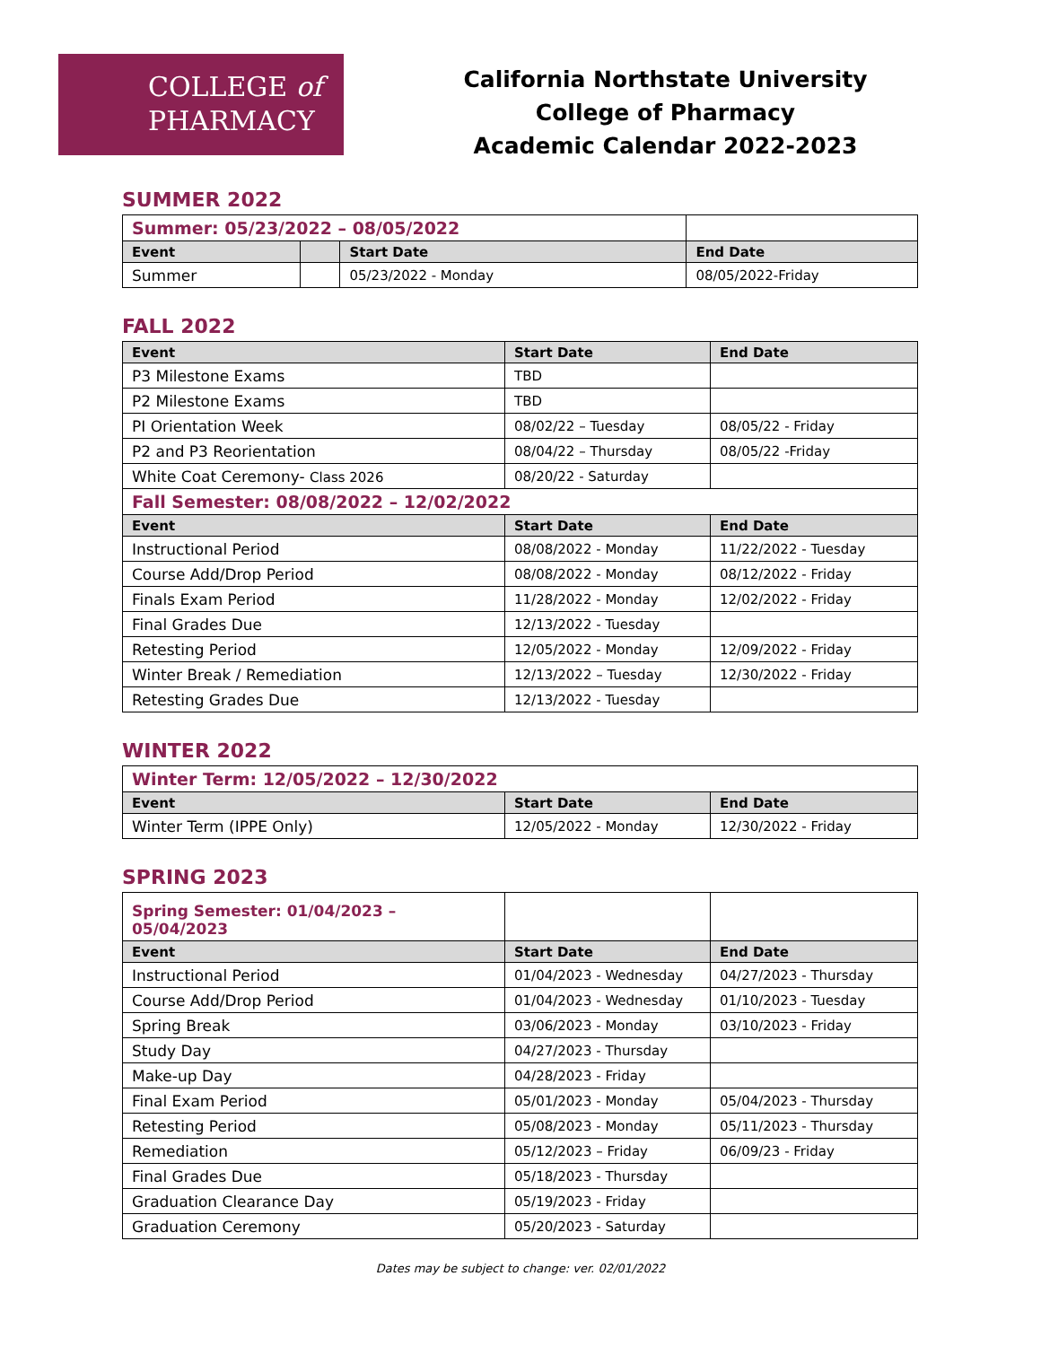COLLEGE of
PHARMACY
California Northstate University
College of Pharmacy
Academic Calendar 2022-2023
SUMMER 2022
| Summer: 05/23/2022 – 08/05/2022 | | | |
| Event | | Start Date | End Date |
| Summer | | 05/23/2022 - Monday | 08/05/2022-Friday |
FALL 2022
| Event | Start Date | End Date |
| --- | --- | --- |
| P3 Milestone Exams | TBD | |
| P2 Milestone Exams | TBD | |
| PI Orientation Week | 08/02/22 – Tuesday | 08/05/22 - Friday |
| P2 and P3 Reorientation | 08/04/22 – Thursday | 08/05/22 -Friday |
| White Coat Ceremony- Class 2026 | 08/20/22 - Saturday | |
| Fall Semester: 08/08/2022 – 12/02/2022 | | |
| Event | Start Date | End Date |
| Instructional Period | 08/08/2022 - Monday | 11/22/2022 - Tuesday |
| Course Add/Drop Period | 08/08/2022 - Monday | 08/12/2022 - Friday |
| Finals Exam Period | 11/28/2022 - Monday | 12/02/2022 - Friday |
| Final Grades Due | 12/13/2022 - Tuesday | |
| Retesting Period | 12/05/2022 - Monday | 12/09/2022 - Friday |
| Winter Break / Remediation | 12/13/2022 – Tuesday | 12/30/2022 - Friday |
| Retesting Grades Due | 12/13/2022 - Tuesday | |
WINTER 2022
| Winter Term: 12/05/2022 – 12/30/2022 | | |
| Event | Start Date | End Date |
| Winter Term (IPPE Only) | 12/05/2022 - Monday | 12/30/2022 - Friday |
SPRING 2023
| Spring Semester: 01/04/2023 – 05/04/2023 | | |
| Event | Start Date | End Date |
| Instructional Period | 01/04/2023 - Wednesday | 04/27/2023 - Thursday |
| Course Add/Drop Period | 01/04/2023 - Wednesday | 01/10/2023 - Tuesday |
| Spring Break | 03/06/2023 - Monday | 03/10/2023 - Friday |
| Study Day | 04/27/2023 - Thursday | |
| Make-up Day | 04/28/2023 - Friday | |
| Final Exam Period | 05/01/2023 - Monday | 05/04/2023 - Thursday |
| Retesting Period | 05/08/2023 - Monday | 05/11/2023 - Thursday |
| Remediation | 05/12/2023 – Friday | 06/09/23 - Friday |
| Final Grades Due | 05/18/2023 - Thursday | |
| Graduation Clearance Day | 05/19/2023 - Friday | |
| Graduation Ceremony | 05/20/2023 - Saturday | |
Dates may be subject to change: ver. 02/01/2022